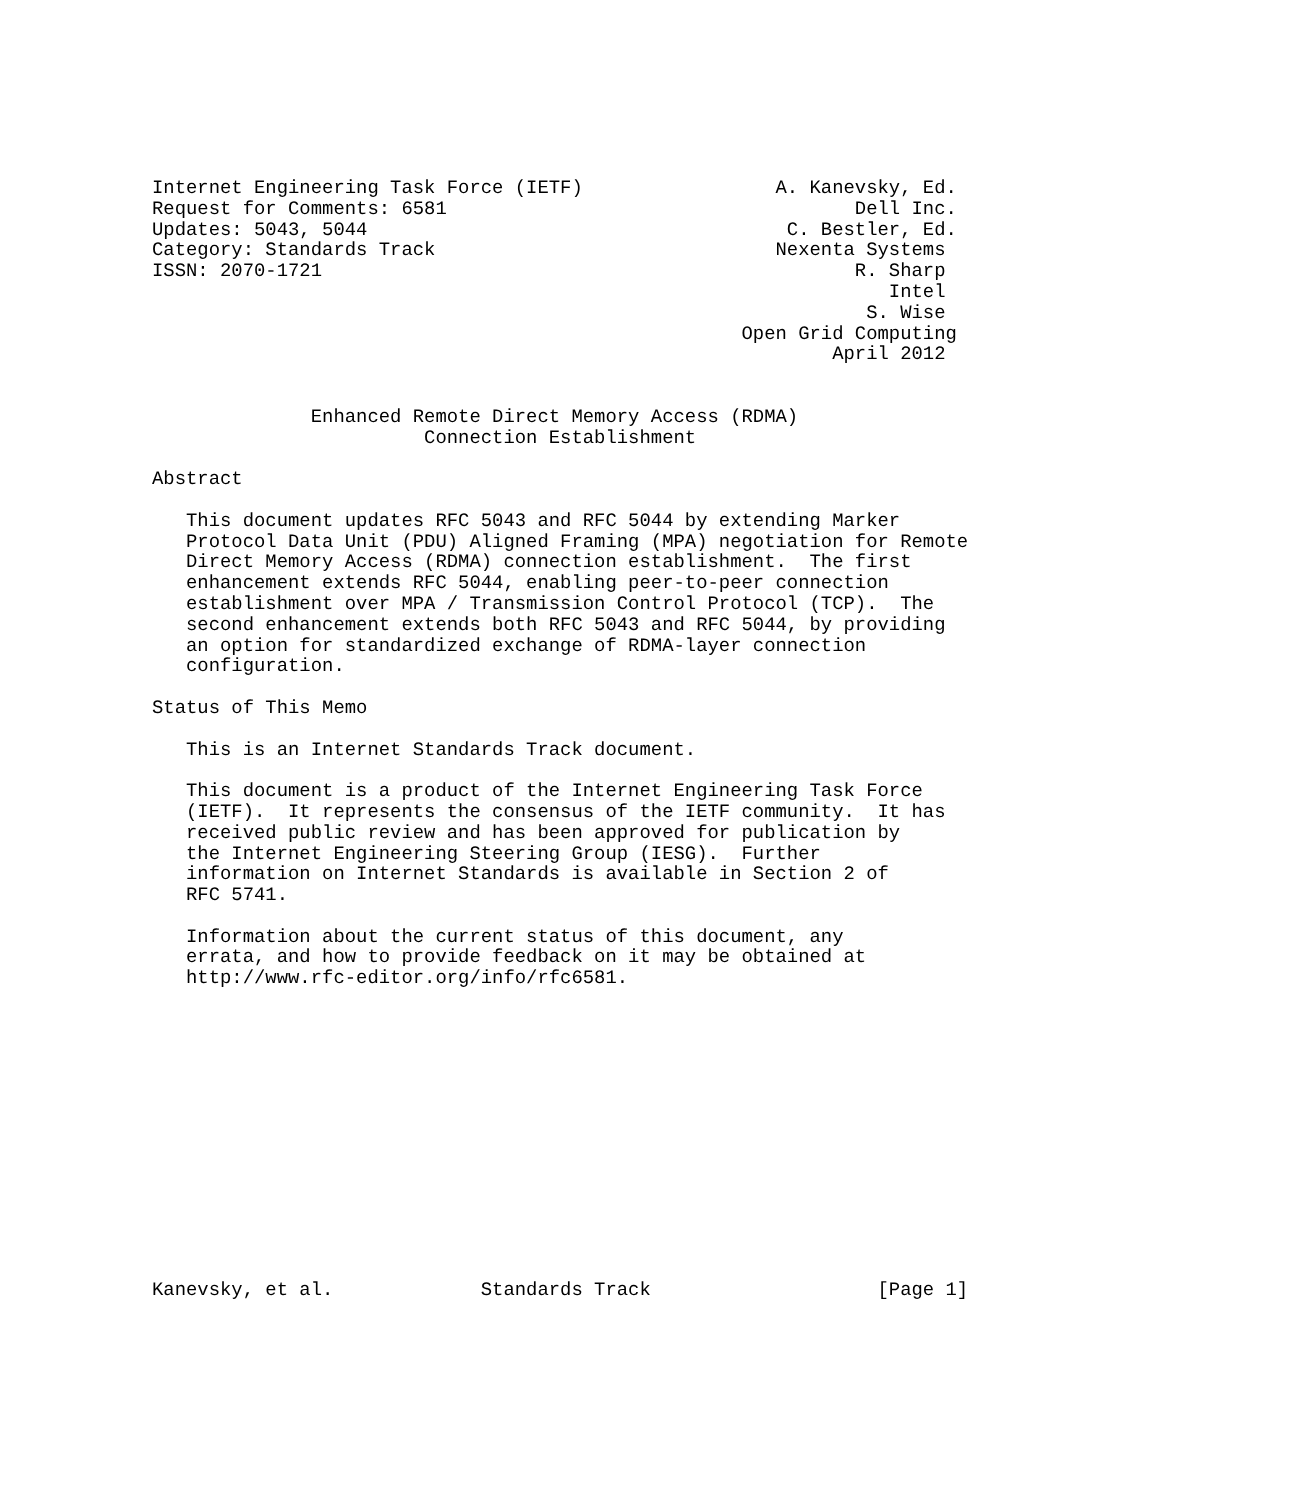Internet Engineering Task Force (IETF)                 A. Kanevsky, Ed.
Request for Comments: 6581                                    Dell Inc.
Updates: 5043, 5044                                     C. Bestler, Ed.
Category: Standards Track                              Nexenta Systems
ISSN: 2070-1721                                               R. Sharp
                                                                 Intel
                                                               S. Wise
                                                    Open Grid Computing
                                                            April 2012


              Enhanced Remote Direct Memory Access (RDMA)
                        Connection Establishment

Abstract

   This document updates RFC 5043 and RFC 5044 by extending Marker
   Protocol Data Unit (PDU) Aligned Framing (MPA) negotiation for Remote
   Direct Memory Access (RDMA) connection establishment.  The first
   enhancement extends RFC 5044, enabling peer-to-peer connection
   establishment over MPA / Transmission Control Protocol (TCP).  The
   second enhancement extends both RFC 5043 and RFC 5044, by providing
   an option for standardized exchange of RDMA-layer connection
   configuration.

Status of This Memo

   This is an Internet Standards Track document.

   This document is a product of the Internet Engineering Task Force
   (IETF).  It represents the consensus of the IETF community.  It has
   received public review and has been approved for publication by
   the Internet Engineering Steering Group (IESG).  Further
   information on Internet Standards is available in Section 2 of
   RFC 5741.

   Information about the current status of this document, any
   errata, and how to provide feedback on it may be obtained at
   http://www.rfc-editor.org/info/rfc6581.














Kanevsky, et al.             Standards Track                    [Page 1]